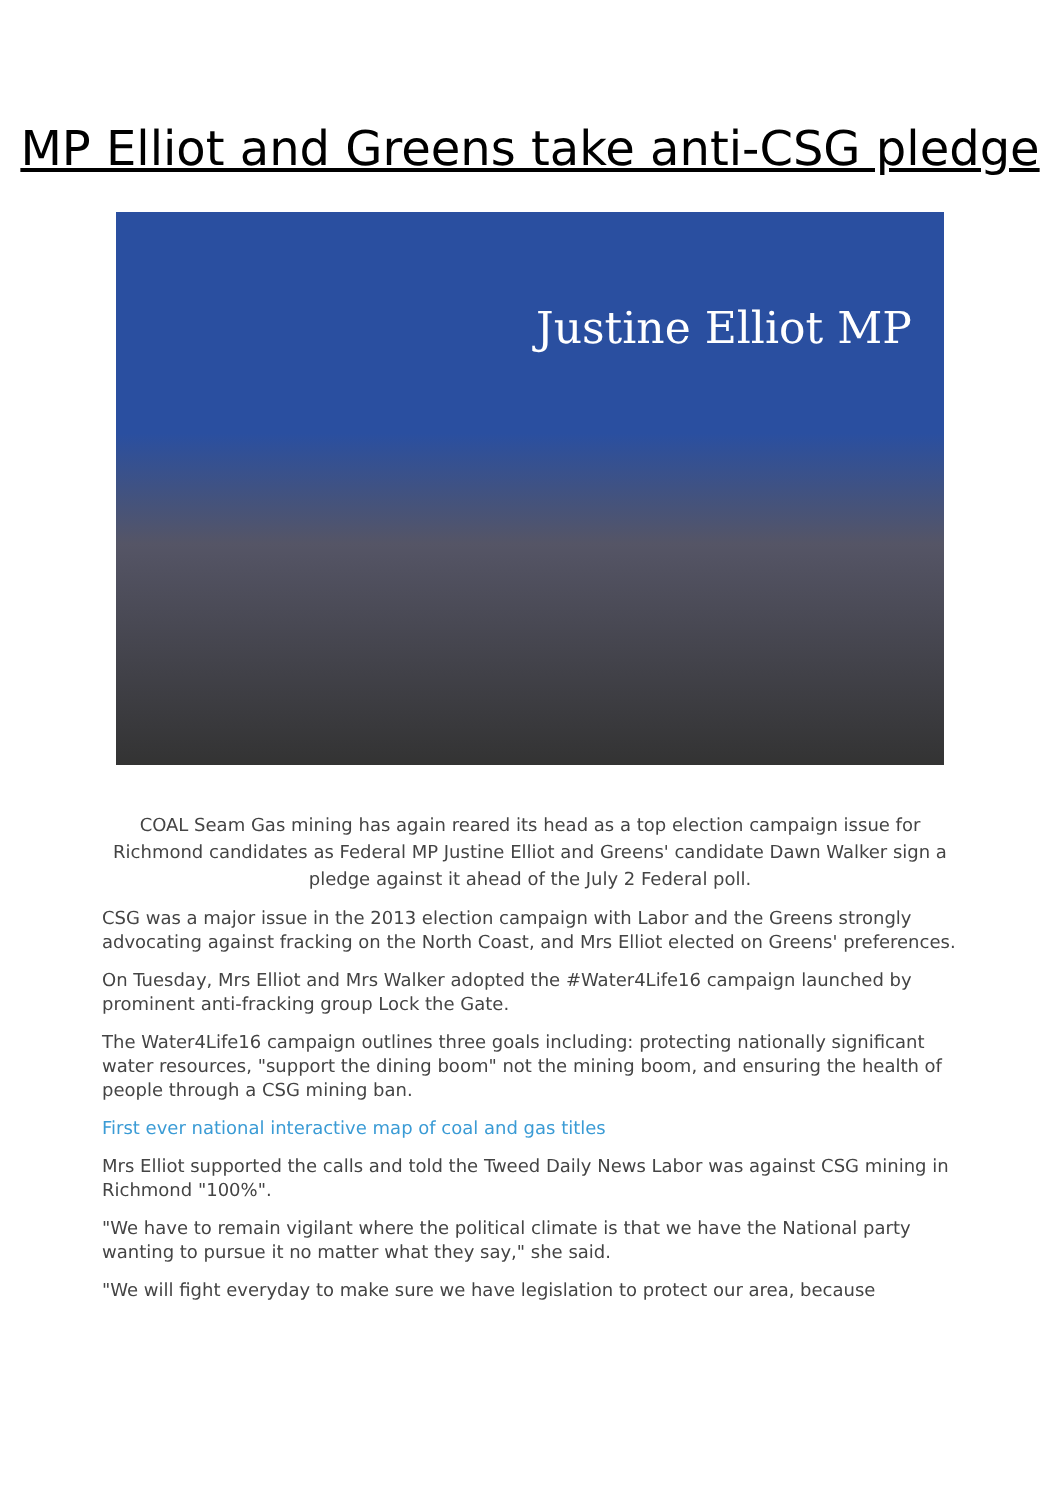MP Elliot and Greens take anti-CSG pledge
Justine Elliot MP
COAL Seam Gas mining has again reared its head as a top election campaign issue for Richmond candidates as Federal MP Justine Elliot and Greens' candidate Dawn Walker sign a pledge against it ahead of the July 2 Federal poll.
CSG was a major issue in the 2013 election campaign with Labor and the Greens strongly advocating against fracking on the North Coast, and Mrs Elliot elected on Greens' preferences.
On Tuesday, Mrs Elliot and Mrs Walker adopted the #Water4Life16 campaign launched by prominent anti-fracking group Lock the Gate.
The Water4Life16 campaign outlines three goals including: protecting nationally significant water resources, "support the dining boom" not the mining boom, and ensuring the health of people through a CSG mining ban.
First ever national interactive map of coal and gas titles
Mrs Elliot supported the calls and told the Tweed Daily News Labor was against CSG mining in Richmond "100%".
"We have to remain vigilant where the political climate is that we have the National party wanting to pursue it no matter what they say," she said.
"We will fight everyday to make sure we have legislation to protect our area, because